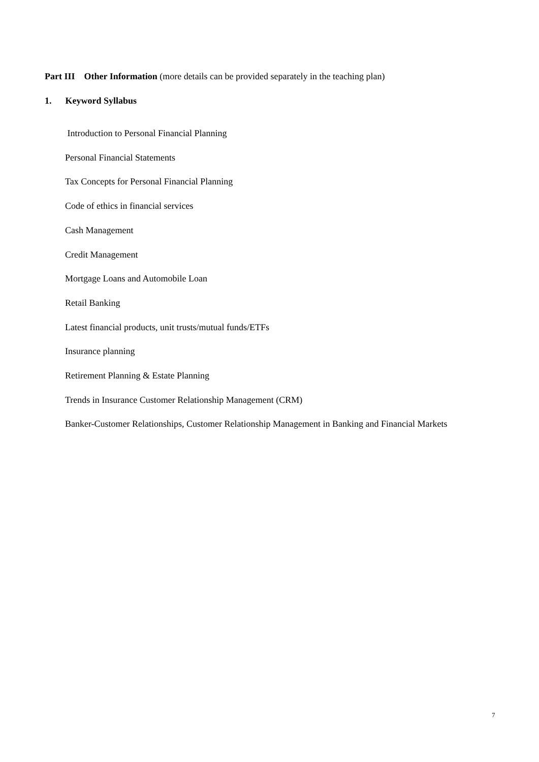Part III Other Information (more details can be provided separately in the teaching plan)
1. Keyword Syllabus
Introduction to Personal Financial Planning
Personal Financial Statements
Tax Concepts for Personal Financial Planning
Code of ethics in financial services
Cash Management
Credit Management
Mortgage Loans and Automobile Loan
Retail Banking
Latest financial products, unit trusts/mutual funds/ETFs
Insurance planning
Retirement Planning & Estate Planning
Trends in Insurance Customer Relationship Management (CRM)
Banker-Customer Relationships, Customer Relationship Management in Banking and Financial Markets
7